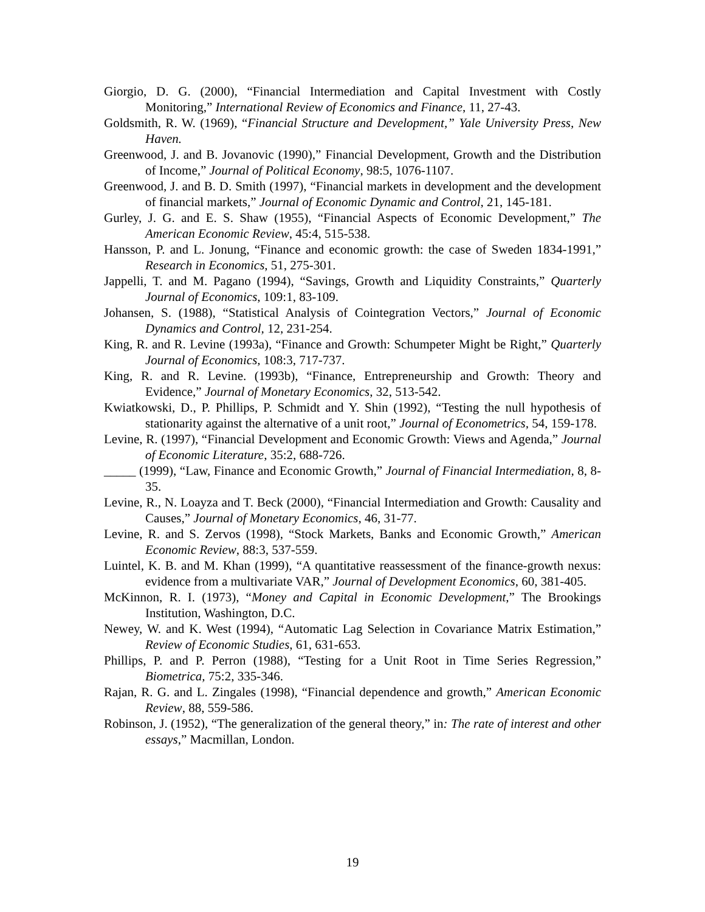Giorgio, D. G. (2000), “Financial Intermediation and Capital Investment with Costly Monitoring,” International Review of Economics and Finance, 11, 27-43.
Goldsmith, R. W. (1969), “Financial Structure and Development,” Yale University Press, New Haven.
Greenwood, J. and B. Jovanovic (1990),” Financial Development, Growth and the Distribution of Income,” Journal of Political Economy, 98:5, 1076-1107.
Greenwood, J. and B. D. Smith (1997), “Financial markets in development and the development of financial markets,” Journal of Economic Dynamic and Control, 21, 145-181.
Gurley, J. G. and E. S. Shaw (1955), “Financial Aspects of Economic Development,” The American Economic Review, 45:4, 515-538.
Hansson, P. and L. Jonung, “Finance and economic growth: the case of Sweden 1834-1991,” Research in Economics, 51, 275-301.
Jappelli, T. and M. Pagano (1994), “Savings, Growth and Liquidity Constraints,” Quarterly Journal of Economics, 109:1, 83-109.
Johansen, S. (1988), “Statistical Analysis of Cointegration Vectors,” Journal of Economic Dynamics and Control, 12, 231-254.
King, R. and R. Levine (1993a), “Finance and Growth: Schumpeter Might be Right,” Quarterly Journal of Economics, 108:3, 717-737.
King, R. and R. Levine. (1993b), “Finance, Entrepreneurship and Growth: Theory and Evidence,” Journal of Monetary Economics, 32, 513-542.
Kwiatkowski, D., P. Phillips, P. Schmidt and Y. Shin (1992), “Testing the null hypothesis of stationarity against the alternative of a unit root,” Journal of Econometrics, 54, 159-178.
Levine, R. (1997), “Financial Development and Economic Growth: Views and Agenda,” Journal of Economic Literature, 35:2, 688-726.
_____ (1999), “Law, Finance and Economic Growth,” Journal of Financial Intermediation, 8, 8-35.
Levine, R., N. Loayza and T. Beck (2000), “Financial Intermediation and Growth: Causality and Causes,” Journal of Monetary Economics, 46, 31-77.
Levine, R. and S. Zervos (1998), “Stock Markets, Banks and Economic Growth,” American Economic Review, 88:3, 537-559.
Luintel, K. B. and M. Khan (1999), “A quantitative reassessment of the finance-growth nexus: evidence from a multivariate VAR,” Journal of Development Economics, 60, 381-405.
McKinnon, R. I. (1973), “Money and Capital in Economic Development,” The Brookings Institution, Washington, D.C.
Newey, W. and K. West (1994), “Automatic Lag Selection in Covariance Matrix Estimation,” Review of Economic Studies, 61, 631-653.
Phillips, P. and P. Perron (1988), “Testing for a Unit Root in Time Series Regression,” Biometrica, 75:2, 335-346.
Rajan, R. G. and L. Zingales (1998), “Financial dependence and growth,” American Economic Review, 88, 559-586.
Robinson, J. (1952), “The generalization of the general theory,” in: The rate of interest and other essays,” Macmillan, London.
19